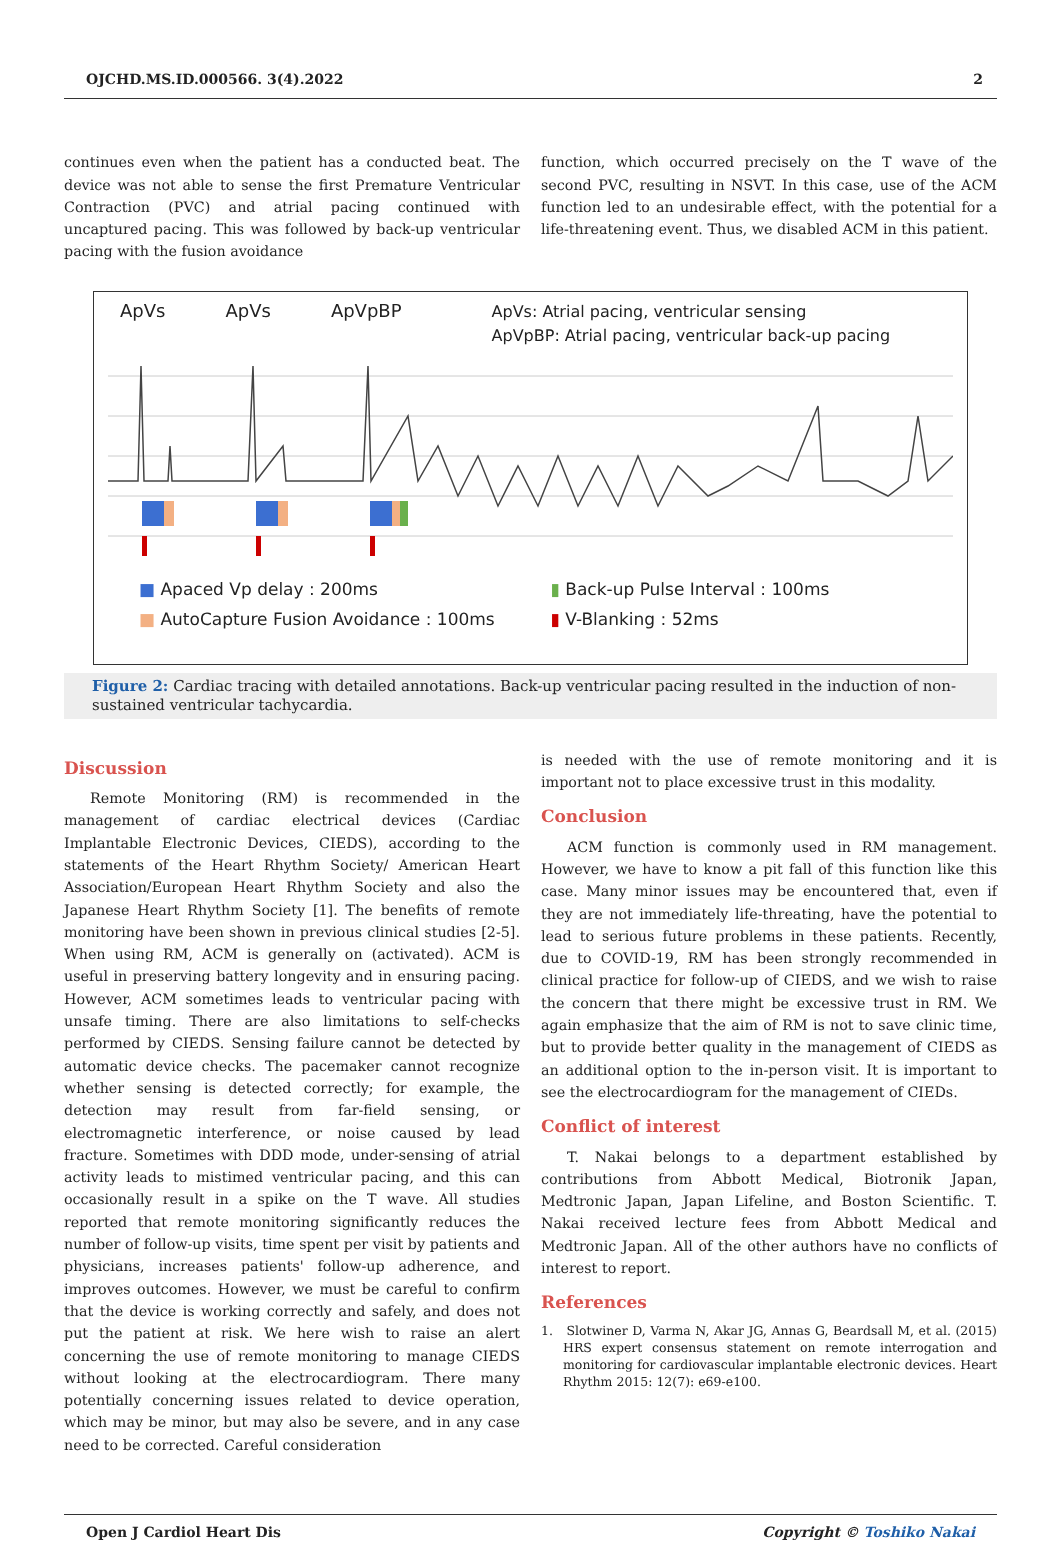OJCHD.MS.ID.000566. 3(4).2022 2
continues even when the patient has a conducted beat. The device was not able to sense the first Premature Ventricular Contraction (PVC) and atrial pacing continued with uncaptured pacing. This was followed by back-up ventricular pacing with the fusion avoidance
function, which occurred precisely on the T wave of the second PVC, resulting in NSVT. In this case, use of the ACM function led to an undesirable effect, with the potential for a life-threatening event. Thus, we disabled ACM in this patient.
ApVs ApVs ApVpBP ApVs: Atrial pacing, ventricular sensing
ApVpBP: Atrial pacing, ventricular back-up pacing
■ Apaced Vp delay : 200ms
■ AutoCapture Fusion Avoidance : 100ms
▮ Back-up Pulse Interval : 100ms
▮ V-Blanking : 52ms
Figure 2: Cardiac tracing with detailed annotations. Back-up ventricular pacing resulted in the induction of non-sustained ventricular tachycardia.
Discussion
Remote Monitoring (RM) is recommended in the management of cardiac electrical devices (Cardiac Implantable Electronic Devices, CIEDS), according to the statements of the Heart Rhythm Society/ American Heart Association/European Heart Rhythm Society and also the Japanese Heart Rhythm Society [1]. The benefits of remote monitoring have been shown in previous clinical studies [2-5]. When using RM, ACM is generally on (activated). ACM is useful in preserving battery longevity and in ensuring pacing. However, ACM sometimes leads to ventricular pacing with unsafe timing. There are also limitations to self-checks performed by CIEDS. Sensing failure cannot be detected by automatic device checks. The pacemaker cannot recognize whether sensing is detected correctly; for example, the detection may result from far-field sensing, or electromagnetic interference, or noise caused by lead fracture. Sometimes with DDD mode, under-sensing of atrial activity leads to mistimed ventricular pacing, and this can occasionally result in a spike on the T wave. All studies reported that remote monitoring significantly reduces the number of follow-up visits, time spent per visit by patients and physicians, increases patients' follow-up adherence, and improves outcomes. However, we must be careful to confirm that the device is working correctly and safely, and does not put the patient at risk. We here wish to raise an alert concerning the use of remote monitoring to manage CIEDS without looking at the electrocardiogram. There many potentially concerning issues related to device operation, which may be minor, but may also be severe, and in any case need to be corrected. Careful consideration
is needed with the use of remote monitoring and it is important not to place excessive trust in this modality.
Conclusion
ACM function is commonly used in RM management. However, we have to know a pit fall of this function like this case. Many minor issues may be encountered that, even if they are not immediately life-threating, have the potential to lead to serious future problems in these patients. Recently, due to COVID-19, RM has been strongly recommended in clinical practice for follow-up of CIEDS, and we wish to raise the concern that there might be excessive trust in RM. We again emphasize that the aim of RM is not to save clinic time, but to provide better quality in the management of CIEDS as an additional option to the in-person visit. It is important to see the electrocardiogram for the management of CIEDs.
Conflict of interest
T. Nakai belongs to a department established by contributions from Abbott Medical, Biotronik Japan, Medtronic Japan, Japan Lifeline, and Boston Scientific. T. Nakai received lecture fees from Abbott Medical and Medtronic Japan. All of the other authors have no conflicts of interest to report.
References
1. Slotwiner D, Varma N, Akar JG, Annas G, Beardsall M, et al. (2015) HRS expert consensus statement on remote interrogation and monitoring for cardiovascular implantable electronic devices. Heart Rhythm 2015: 12(7): e69-e100.
Open J Cardiol Heart Dis Copyright © Toshiko Nakai